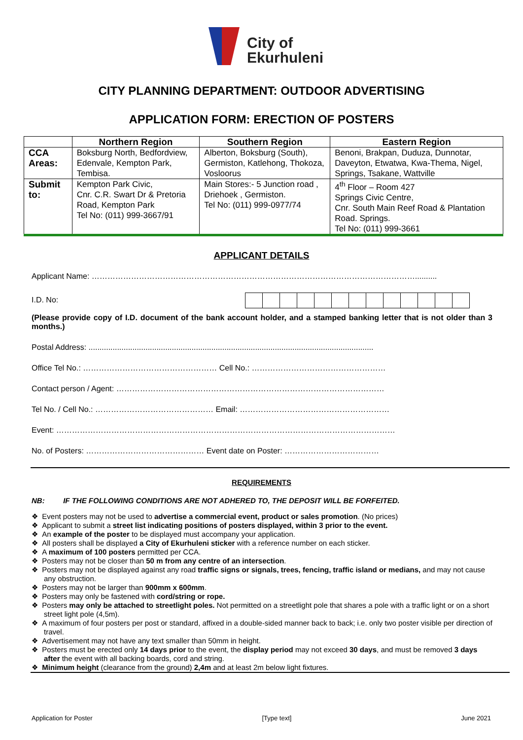City of
Ekurhuleni
CITY PLANNING DEPARTMENT: OUTDOOR ADVERTISING
APPLICATION FORM: ERECTION OF POSTERS
| | Northern Region | Southern Region | Eastern Region |
| --- | --- | --- | --- |
| CCA Areas: | Boksburg North, Bedfordview, Edenvale, Kempton Park, Tembisa. | Alberton, Boksburg (South), Germiston, Katlehong, Thokoza, Vosloorus | Benoni, Brakpan, Duduza, Dunnotar, Daveyton, Etwatwa, Kwa-Thema, Nigel, Springs, Tsakane, Wattville |
| Submit to: | Kempton Park Civic, Cnr. C.R. Swart Dr & Pretoria Road, Kempton Park Tel No: (011) 999-3667/91 | Main Stores:- 5 Junction road , Driehoek , Germiston. Tel No: (011) 999-0977/74 | 4<sup>th</sup> Floor – Room 427 Springs Civic Centre, Cnr. South Main Reef Road & Plantation Road. Springs. Tel No: (011) 999-3661 |
APPLICANT DETAILS
Applicant Name: ……………………………………………………………………………………………………………..........
I.D. No:
(Please provide copy of I.D. document of the bank account holder, and a stamped banking letter that is not older than 3 months.)
Postal Address: ..................................................................................................................................
Office Tel No.: …………………………………………… Cell No.: ……………………………………………
Contact person / Agent: …………………………………………………………………………………………
Tel No. / Cell No.: ……………………………………… Email: …………………………………………………
Event: …………………………………………………………………………………………………………………
No. of Posters: ……………………………………… Event date on Poster: ………………………………
REQUIREMENTS
NB: IF THE FOLLOWING CONDITIONS ARE NOT ADHERED TO, THE DEPOSIT WILL BE FORFEITED.
❖ Event posters may not be used to advertise a commercial event, product or sales promotion. (No prices)
❖ Applicant to submit a street list indicating positions of posters displayed, within 3 prior to the event.
❖ An example of the poster to be displayed must accompany your application.
❖ All posters shall be displayed a City of Ekurhuleni sticker with a reference number on each sticker.
❖ A maximum of 100 posters permitted per CCA.
❖ Posters may not be closer than 50 m from any centre of an intersection.
❖ Posters may not be displayed against any road traffic signs or signals, trees, fencing, traffic island or medians, and may not cause any obstruction.
❖ Posters may not be larger than 900mm x 600mm.
❖ Posters may only be fastened with cord/string or rope.
❖ Posters may only be attached to streetlight poles. Not permitted on a streetlight pole that shares a pole with a traffic light or on a short street light pole (4,5m).
❖ A maximum of four posters per post or standard, affixed in a double-sided manner back to back; i.e. only two poster visible per direction of travel.
❖ Advertisement may not have any text smaller than 50mm in height.
❖ Posters must be erected only 14 days prior to the event, the display period may not exceed 30 days, and must be removed 3 days after the event with all backing boards, cord and string.
❖ Minimum height (clearance from the ground) 2,4m and at least 2m below light fixtures.
Application for Poster [Type text] June 2021